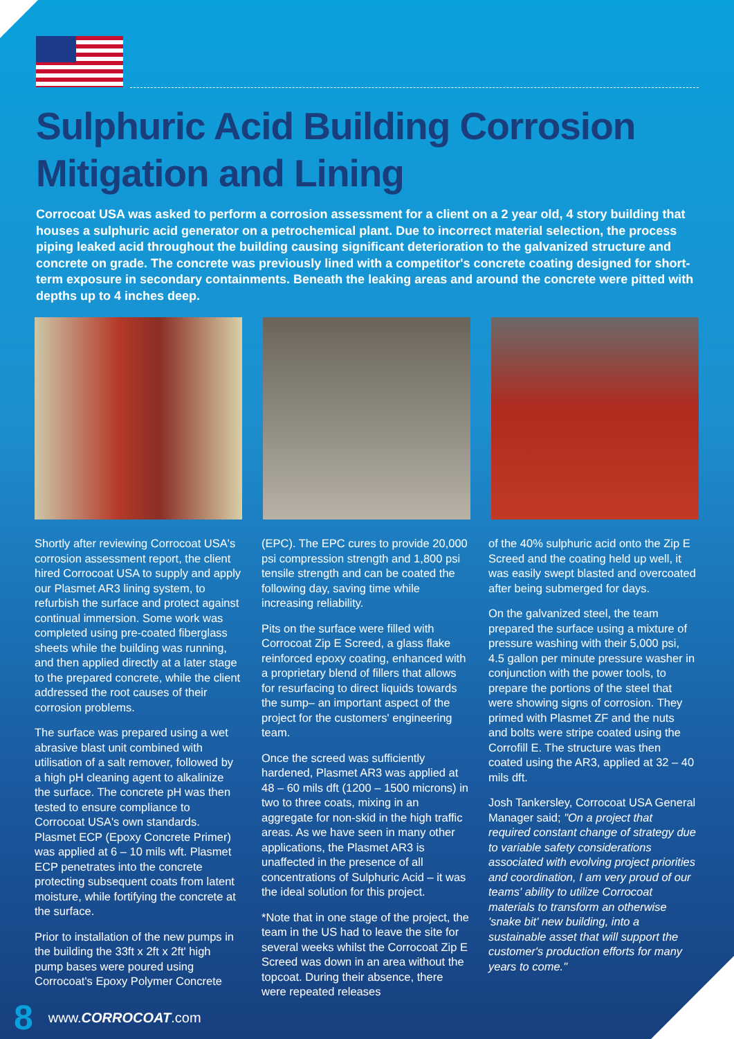Sulphuric Acid Building Corrosion
Mitigation and Lining
Corrocoat USA was asked to perform a corrosion assessment for a client on a 2 year old, 4 story building that houses a sulphuric acid generator on a petrochemical plant. Due to incorrect material selection, the process piping leaked acid throughout the building causing significant deterioration to the galvanized structure and concrete on grade. The concrete was previously lined with a competitor's concrete coating designed for short-term exposure in secondary containments. Beneath the leaking areas and around the concrete were pitted with depths up to 4 inches deep.
Shortly after reviewing Corrocoat USA's corrosion assessment report, the client hired Corrocoat USA to supply and apply our Plasmet AR3 lining system, to refurbish the surface and protect against continual immersion. Some work was completed using pre-coated fiberglass sheets while the building was running, and then applied directly at a later stage to the prepared concrete, while the client addressed the root causes of their corrosion problems.
The surface was prepared using a wet abrasive blast unit combined with utilisation of a salt remover, followed by a high pH cleaning agent to alkalinize the surface. The concrete pH was then tested to ensure compliance to Corrocoat USA's own standards. Plasmet ECP (Epoxy Concrete Primer) was applied at 6 – 10 mils wft. Plasmet ECP penetrates into the concrete protecting subsequent coats from latent moisture, while fortifying the concrete at the surface.
Prior to installation of the new pumps in the building the 33ft x 2ft x 2ft' high pump bases were poured using Corrocoat's Epoxy Polymer Concrete
(EPC). The EPC cures to provide 20,000 psi compression strength and 1,800 psi tensile strength and can be coated the following day, saving time while increasing reliability.
Pits on the surface were filled with Corrocoat Zip E Screed, a glass flake reinforced epoxy coating, enhanced with a proprietary blend of fillers that allows for resurfacing to direct liquids towards the sump– an important aspect of the project for the customers' engineering team.
Once the screed was sufficiently hardened, Plasmet AR3 was applied at 48 – 60 mils dft (1200 – 1500 microns) in two to three coats, mixing in an aggregate for non-skid in the high traffic areas. As we have seen in many other applications, the Plasmet AR3 is unaffected in the presence of all concentrations of Sulphuric Acid – it was the ideal solution for this project.
*Note that in one stage of the project, the team in the US had to leave the site for several weeks whilst the Corrocoat Zip E Screed was down in an area without the topcoat. During their absence, there were repeated releases
of the 40% sulphuric acid onto the Zip E Screed and the coating held up well, it was easily swept blasted and overcoated after being submerged for days.
On the galvanized steel, the team prepared the surface using a mixture of pressure washing with their 5,000 psi, 4.5 gallon per minute pressure washer in conjunction with the power tools, to prepare the portions of the steel that were showing signs of corrosion. They primed with Plasmet ZF and the nuts and bolts were stripe coated using the Corrofill E. The structure was then coated using the AR3, applied at 32 – 40 mils dft.
Josh Tankersley, Corrocoat USA General Manager said; "On a project that required constant change of strategy due to variable safety considerations associated with evolving project priorities and coordination, I am very proud of our teams' ability to utilize Corrocoat materials to transform an otherwise 'snake bit' new building, into a sustainable asset that will support the customer's production efforts for many years to come."
8 www.CORROCOAT.com